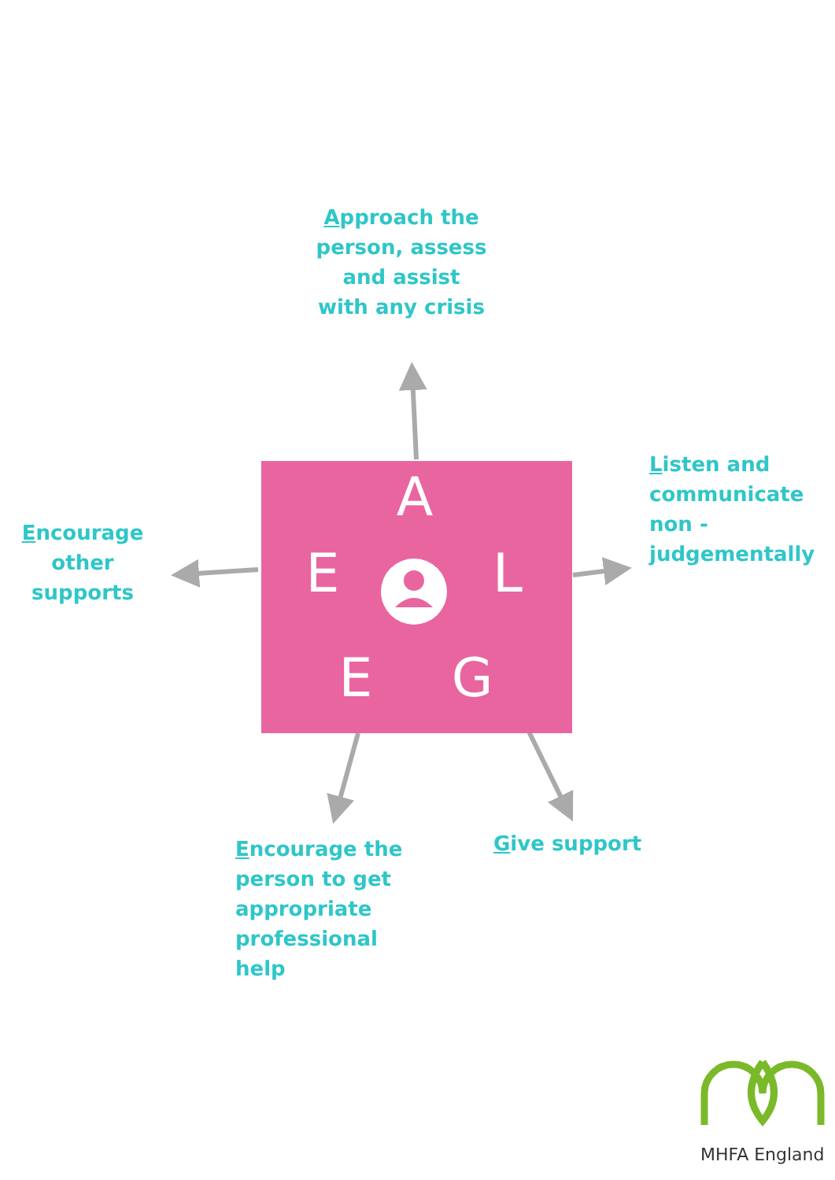A
E
L
E
G
Approach the person, assess and assist with any crisis
Listen and communicate non - judgementally
Encourage other supports
Encourage the person to get appropriate professional help
Give support
MHFA England